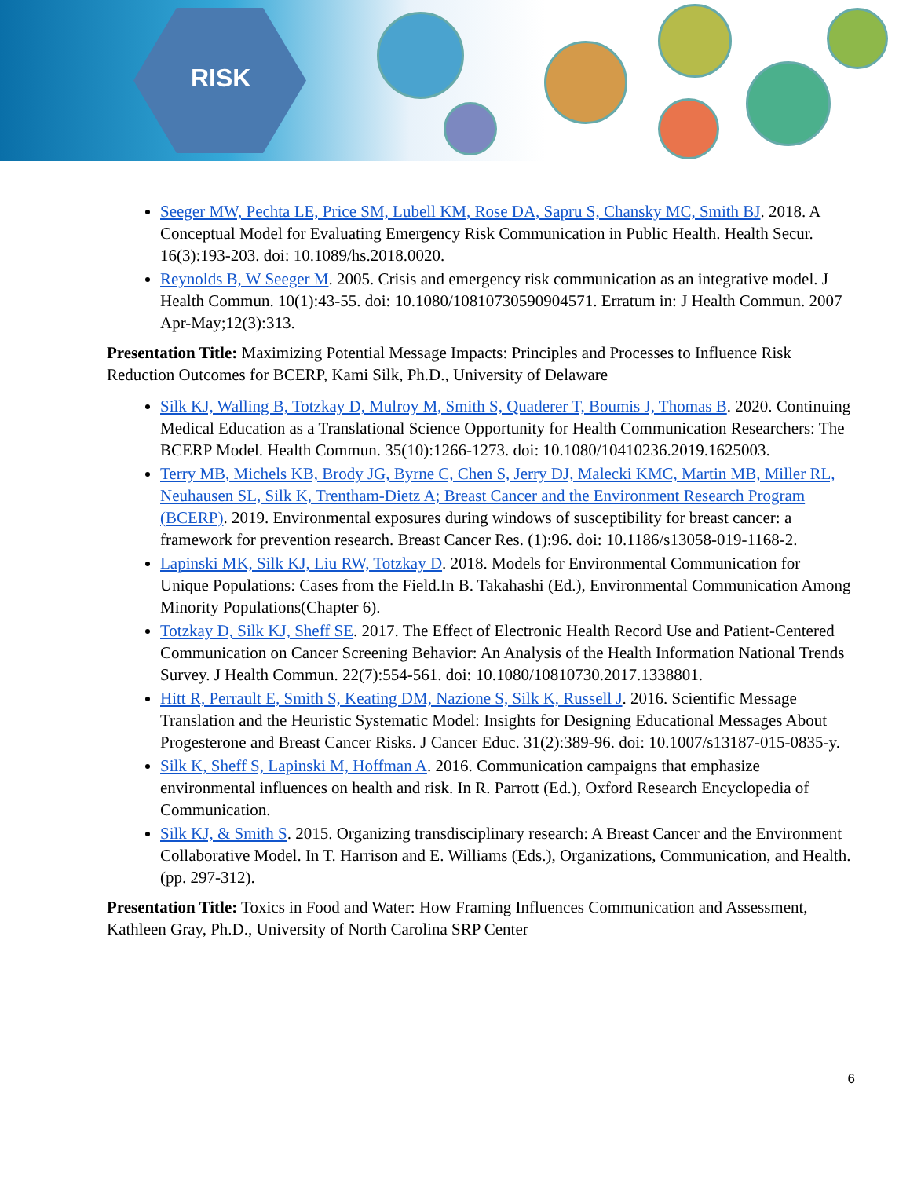RISK
Seeger MW, Pechta LE, Price SM, Lubell KM, Rose DA, Sapru S, Chansky MC, Smith BJ. 2018. A Conceptual Model for Evaluating Emergency Risk Communication in Public Health. Health Secur. 16(3):193-203. doi: 10.1089/hs.2018.0020.
Reynolds B, W Seeger M. 2005. Crisis and emergency risk communication as an integrative model. J Health Commun. 10(1):43-55. doi: 10.1080/10810730590904571. Erratum in: J Health Commun. 2007 Apr-May;12(3):313.
Presentation Title: Maximizing Potential Message Impacts: Principles and Processes to Influence Risk Reduction Outcomes for BCERP, Kami Silk, Ph.D., University of Delaware
Silk KJ, Walling B, Totzkay D, Mulroy M, Smith S, Quaderer T, Boumis J, Thomas B. 2020. Continuing Medical Education as a Translational Science Opportunity for Health Communication Researchers: The BCERP Model. Health Commun. 35(10):1266-1273. doi: 10.1080/10410236.2019.1625003.
Terry MB, Michels KB, Brody JG, Byrne C, Chen S, Jerry DJ, Malecki KMC, Martin MB, Miller RL, Neuhausen SL, Silk K, Trentham-Dietz A; Breast Cancer and the Environment Research Program (BCERP). 2019. Environmental exposures during windows of susceptibility for breast cancer: a framework for prevention research. Breast Cancer Res. (1):96. doi: 10.1186/s13058-019-1168-2.
Lapinski MK, Silk KJ, Liu RW, Totzkay D. 2018. Models for Environmental Communication for Unique Populations: Cases from the Field.In B. Takahashi (Ed.), Environmental Communication Among Minority Populations(Chapter 6).
Totzkay D, Silk KJ, Sheff SE. 2017. The Effect of Electronic Health Record Use and Patient-Centered Communication on Cancer Screening Behavior: An Analysis of the Health Information National Trends Survey. J Health Commun. 22(7):554-561. doi: 10.1080/10810730.2017.1338801.
Hitt R, Perrault E, Smith S, Keating DM, Nazione S, Silk K, Russell J. 2016. Scientific Message Translation and the Heuristic Systematic Model: Insights for Designing Educational Messages About Progesterone and Breast Cancer Risks. J Cancer Educ. 31(2):389-96. doi: 10.1007/s13187-015-0835-y.
Silk K, Sheff S, Lapinski M, Hoffman A. 2016. Communication campaigns that emphasize environmental influences on health and risk. In R. Parrott (Ed.), Oxford Research Encyclopedia of Communication.
Silk KJ, & Smith S. 2015. Organizing transdisciplinary research: A Breast Cancer and the Environment Collaborative Model. In T. Harrison and E. Williams (Eds.), Organizations, Communication, and Health. (pp. 297-312).
Presentation Title: Toxics in Food and Water: How Framing Influences Communication and Assessment, Kathleen Gray, Ph.D., University of North Carolina SRP Center
6